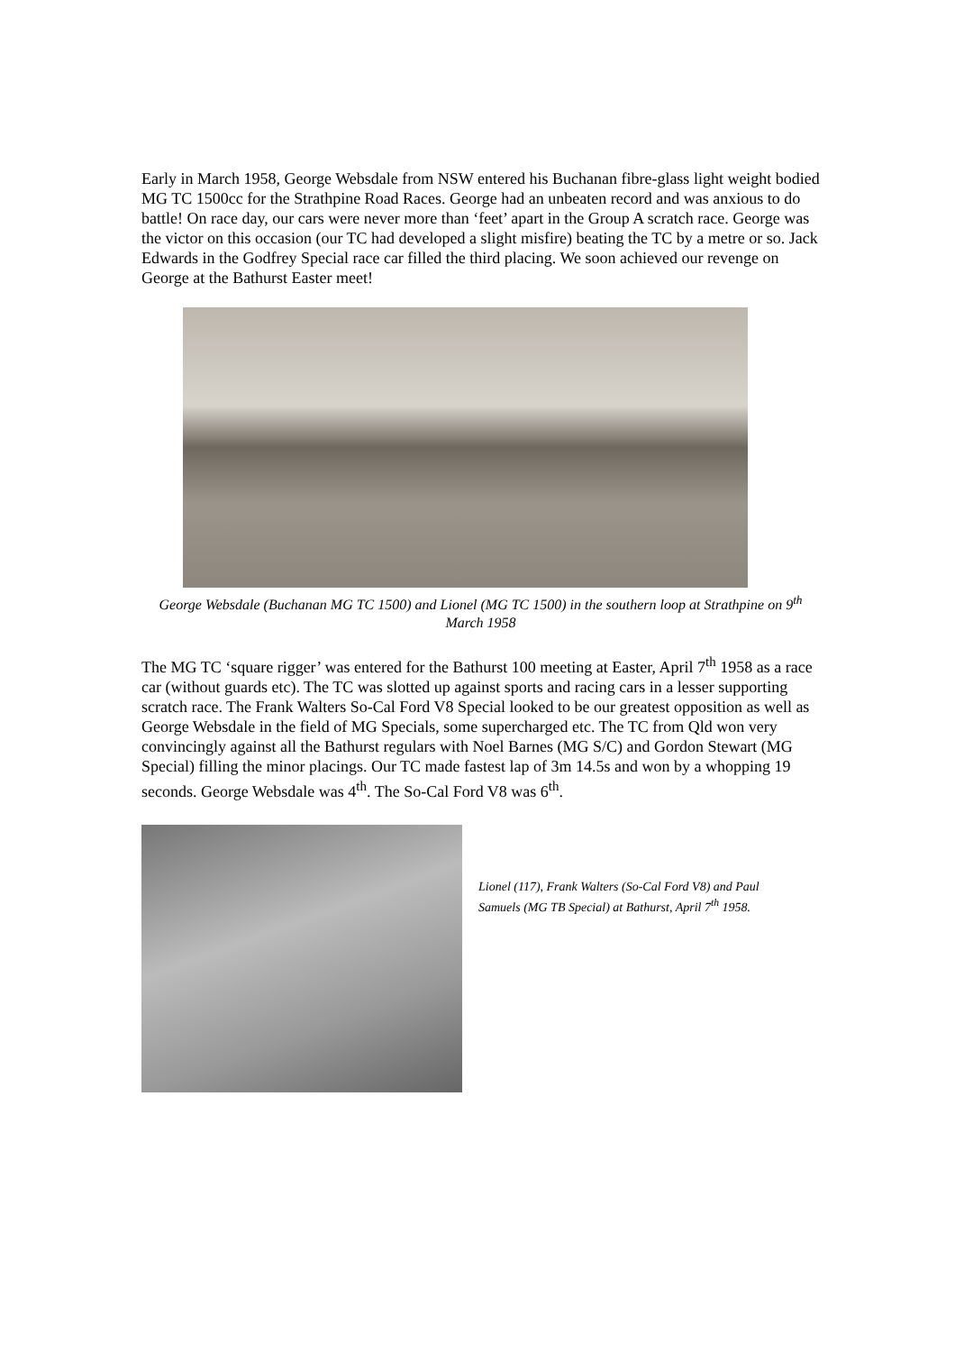Early in March 1958, George Websdale from NSW entered his Buchanan fibre-glass light weight bodied MG TC 1500cc for the Strathpine Road Races. George had an unbeaten record and was anxious to do battle! On race day, our cars were never more than ‘feet’ apart in the Group A scratch race. George was the victor on this occasion (our TC had developed a slight misfire) beating the TC by a metre or so. Jack Edwards in the Godfrey Special race car filled the third placing. We soon achieved our revenge on George at the Bathurst Easter meet!
George Websdale (Buchanan MG TC 1500) and Lionel (MG TC 1500) in the southern loop at Strathpine on 9<sup>th</sup> March 1958
The MG TC ‘square rigger’ was entered for the Bathurst 100 meeting at Easter, April 7<sup>th</sup> 1958 as a race car (without guards etc). The TC was slotted up against sports and racing cars in a lesser supporting scratch race. The Frank Walters So-Cal Ford V8 Special looked to be our greatest opposition as well as George Websdale in the field of MG Specials, some supercharged etc. The TC from Qld won very convincingly against all the Bathurst regulars with Noel Barnes (MG S/C) and Gordon Stewart (MG Special) filling the minor placings. Our TC made fastest lap of 3m 14.5s and won by a whopping 19 seconds. George Websdale was 4<sup>th</sup>. The So-Cal Ford V8 was 6<sup>th</sup>.
Lionel (117), Frank Walters (So-Cal Ford V8) and Paul Samuels (MG TB Special) at Bathurst, April 7<sup>th</sup> 1958.